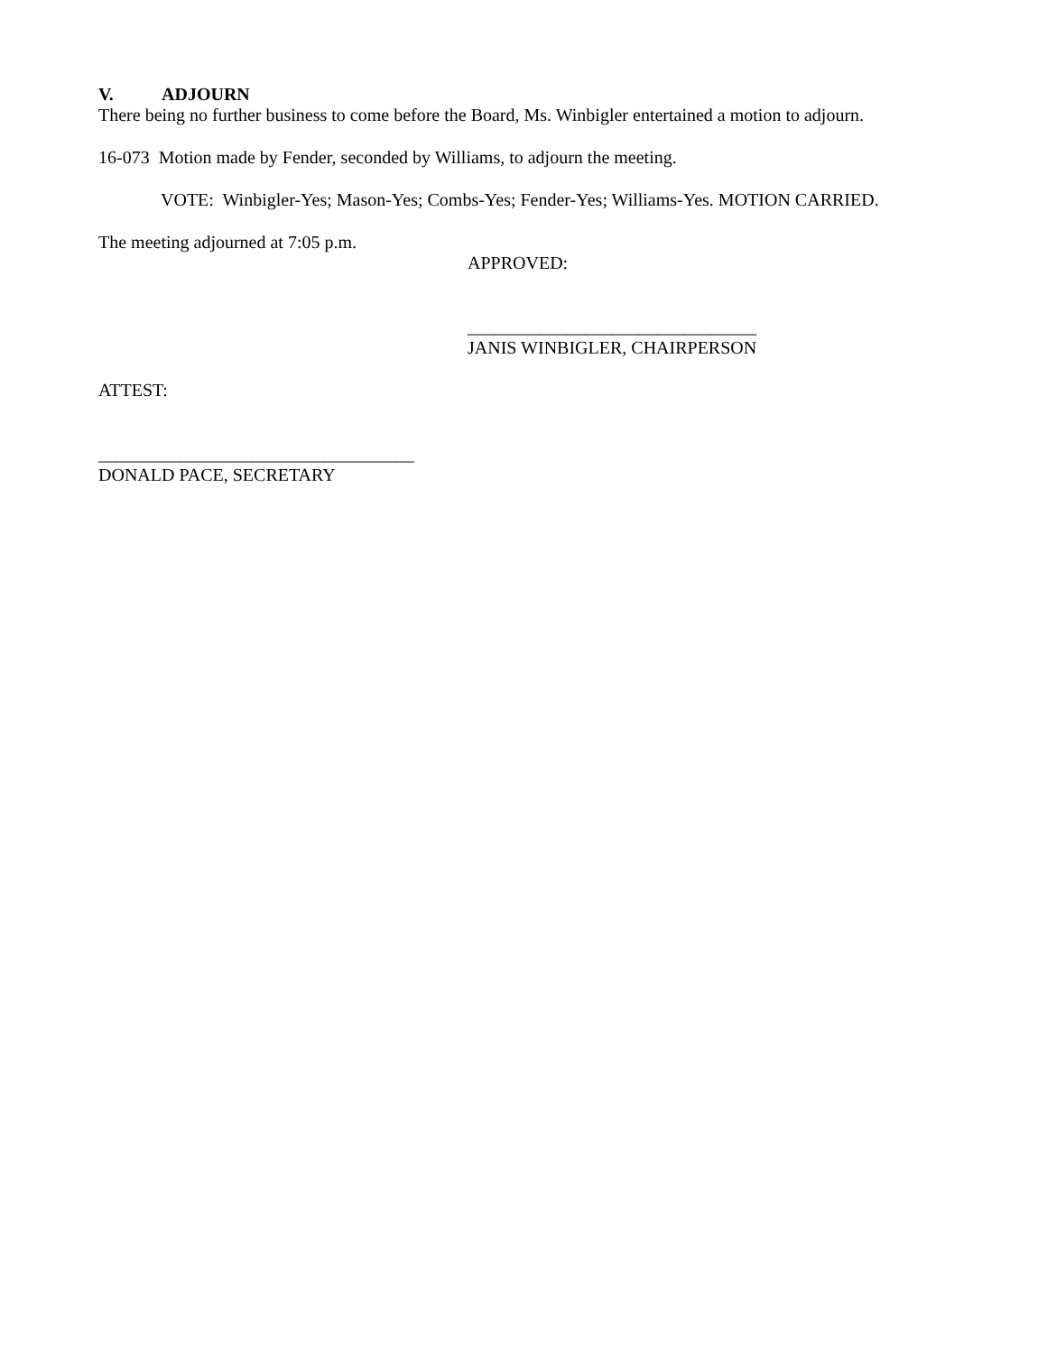V. ADJOURN
There being no further business to come before the Board, Ms. Winbigler entertained a motion to adjourn.
16-073 Motion made by Fender, seconded by Williams, to adjourn the meeting.
VOTE: Winbigler-Yes; Mason-Yes; Combs-Yes; Fender-Yes; Williams-Yes. MOTION CARRIED.
The meeting adjourned at 7:05 p.m.
APPROVED:
________________________________
JANIS WINBIGLER, CHAIRPERSON
ATTEST:
___________________________________
DONALD PACE, SECRETARY